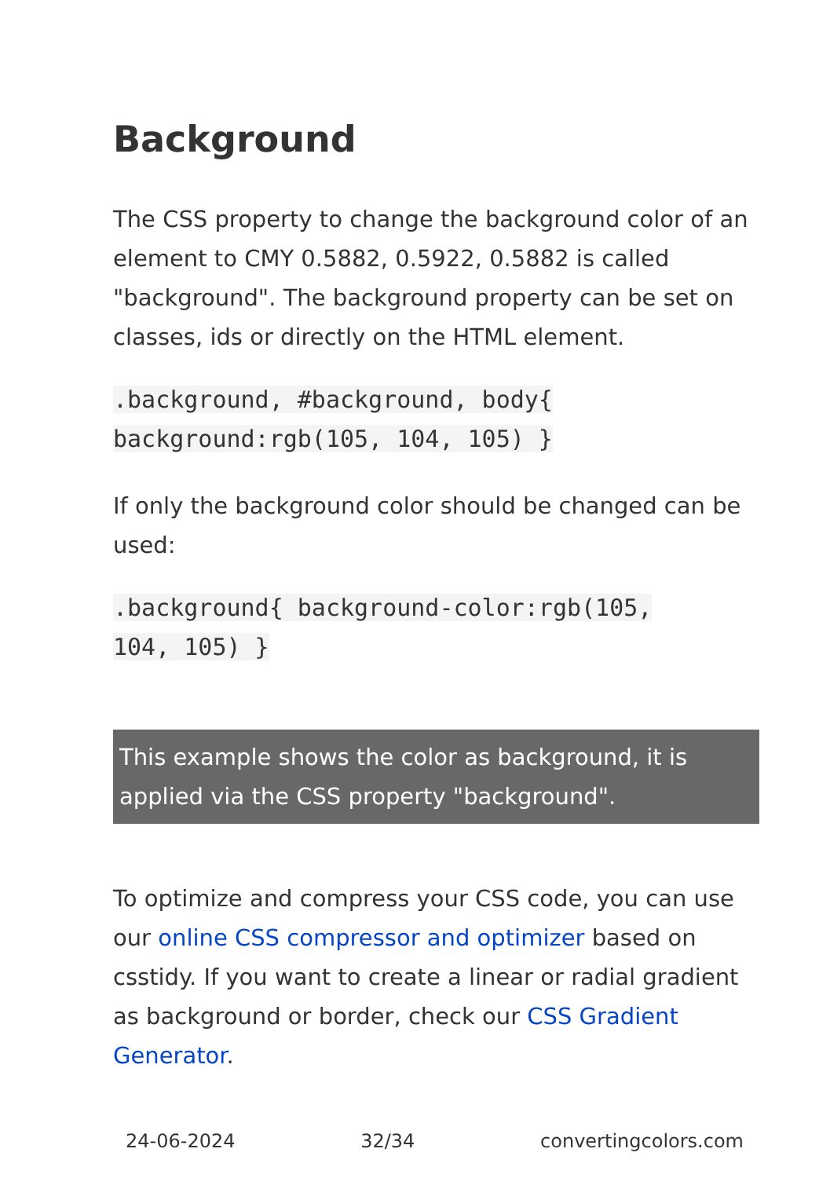Background
The CSS property to change the background color of an element to CMY 0.5882, 0.5922, 0.5882 is called "background". The background property can be set on classes, ids or directly on the HTML element.
.background, #background, body{
background:rgb(105, 104, 105) }
If only the background color should be changed can be used:
.background{ background-color:rgb(105,
104, 105) }
This example shows the color as background, it is applied via the CSS property "background".
To optimize and compress your CSS code, you can use our online CSS compressor and optimizer based on csstidy. If you want to create a linear or radial gradient as background or border, check our CSS Gradient Generator.
24-06-2024 32/34 convertingcolors.com